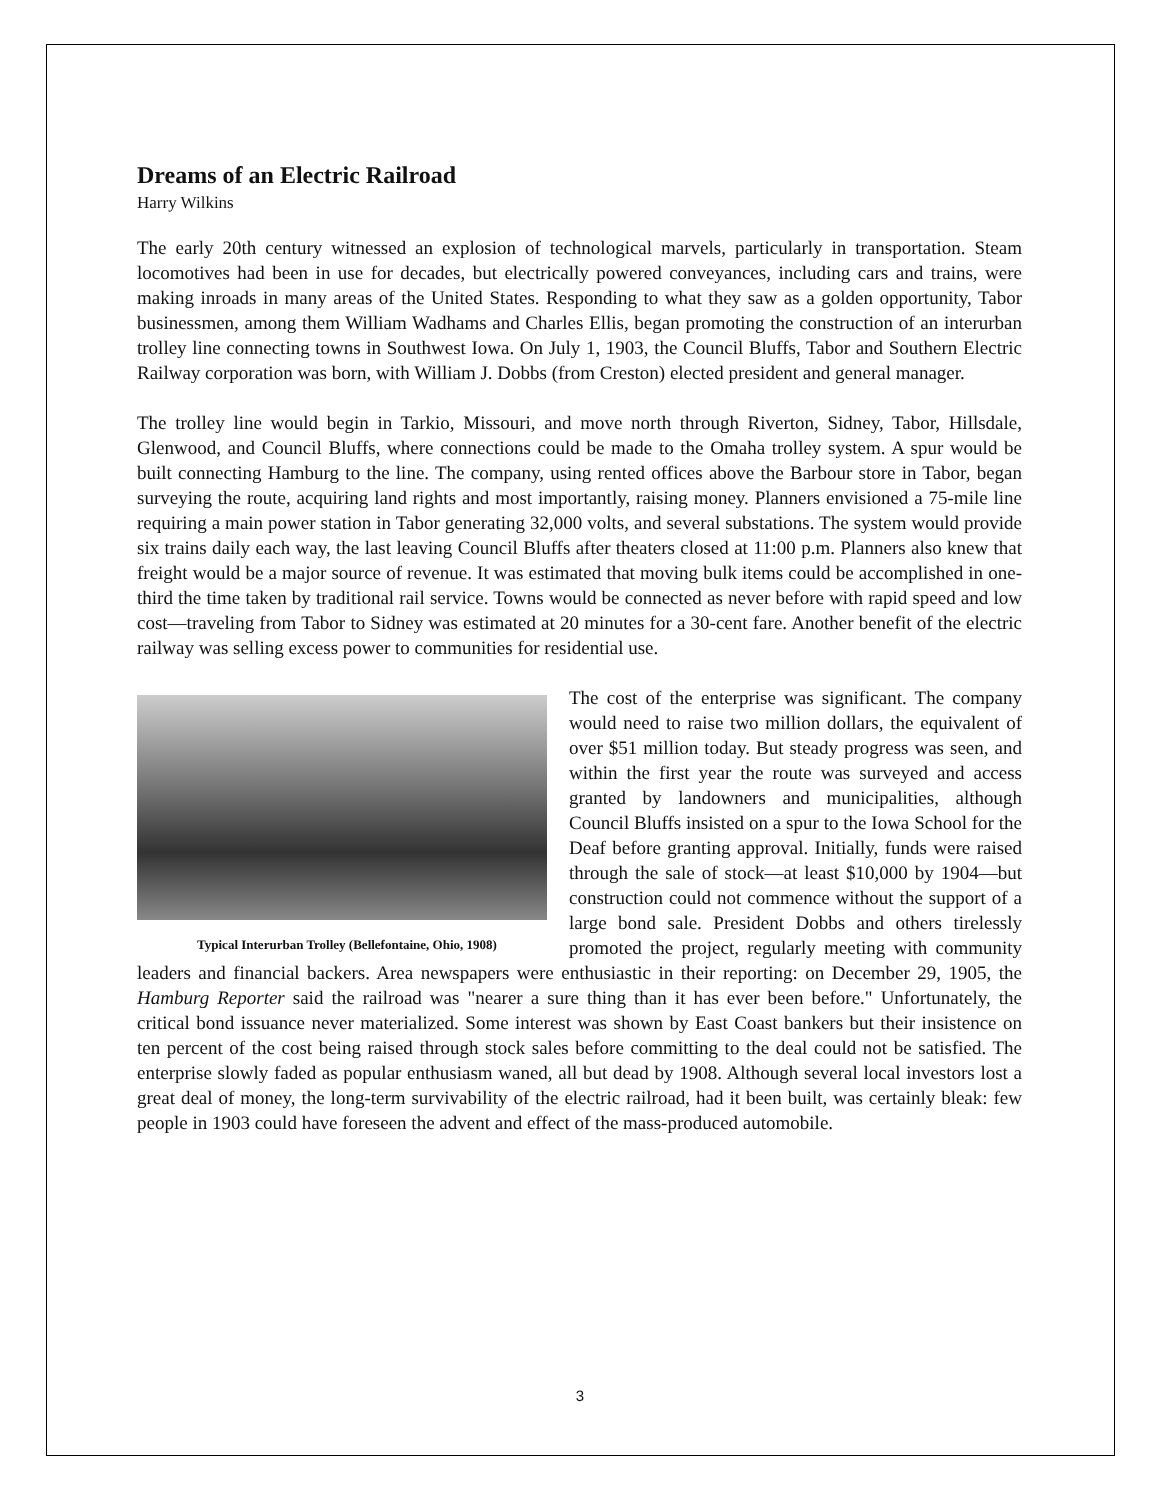Dreams of an Electric Railroad
Harry Wilkins
The early 20th century witnessed an explosion of technological marvels, particularly in transportation. Steam locomotives had been in use for decades, but electrically powered conveyances, including cars and trains, were making inroads in many areas of the United States. Responding to what they saw as a golden opportunity, Tabor businessmen, among them William Wadhams and Charles Ellis, began promoting the construction of an interurban trolley line connecting towns in Southwest Iowa. On July 1, 1903, the Council Bluffs, Tabor and Southern Electric Railway corporation was born, with William J. Dobbs (from Creston) elected president and general manager.
The trolley line would begin in Tarkio, Missouri, and move north through Riverton, Sidney, Tabor, Hillsdale, Glenwood, and Council Bluffs, where connections could be made to the Omaha trolley system. A spur would be built connecting Hamburg to the line. The company, using rented offices above the Barbour store in Tabor, began surveying the route, acquiring land rights and most importantly, raising money. Planners envisioned a 75-mile line requiring a main power station in Tabor generating 32,000 volts, and several substations. The system would provide six trains daily each way, the last leaving Council Bluffs after theaters closed at 11:00 p.m. Planners also knew that freight would be a major source of revenue. It was estimated that moving bulk items could be accomplished in one-third the time taken by traditional rail service. Towns would be connected as never before with rapid speed and low cost—traveling from Tabor to Sidney was estimated at 20 minutes for a 30-cent fare. Another benefit of the electric railway was selling excess power to communities for residential use.
Typical Interurban Trolley (Bellefontaine, Ohio, 1908)
The cost of the enterprise was significant. The company would need to raise two million dollars, the equivalent of over $51 million today. But steady progress was seen, and within the first year the route was surveyed and access granted by landowners and municipalities, although Council Bluffs insisted on a spur to the Iowa School for the Deaf before granting approval. Initially, funds were raised through the sale of stock—at least $10,000 by 1904—but construction could not commence without the support of a large bond sale. President Dobbs and others tirelessly promoted the project, regularly meeting with community leaders and financial backers. Area newspapers were enthusiastic in their reporting: on December 29, 1905, the Hamburg Reporter said the railroad was "nearer a sure thing than it has ever been before." Unfortunately, the critical bond issuance never materialized. Some interest was shown by East Coast bankers but their insistence on ten percent of the cost being raised through stock sales before committing to the deal could not be satisfied. The enterprise slowly faded as popular enthusiasm waned, all but dead by 1908. Although several local investors lost a great deal of money, the long-term survivability of the electric railroad, had it been built, was certainly bleak: few people in 1903 could have foreseen the advent and effect of the mass-produced automobile.
3